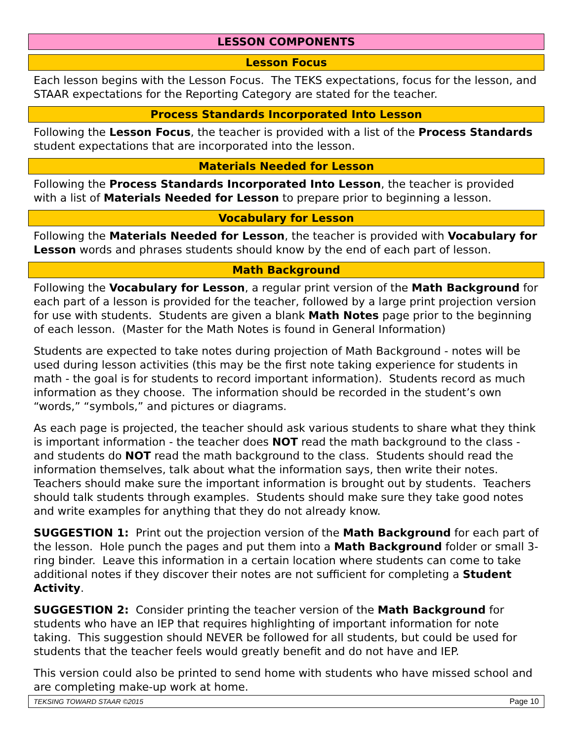LESSON COMPONENTS
Lesson Focus
Each lesson begins with the Lesson Focus. The TEKS expectations, focus for the lesson, and STAAR expectations for the Reporting Category are stated for the teacher.
Process Standards Incorporated Into Lesson
Following the Lesson Focus, the teacher is provided with a list of the Process Standards student expectations that are incorporated into the lesson.
Materials Needed for Lesson
Following the Process Standards Incorporated Into Lesson, the teacher is provided with a list of Materials Needed for Lesson to prepare prior to beginning a lesson.
Vocabulary for Lesson
Following the Materials Needed for Lesson, the teacher is provided with Vocabulary for Lesson words and phrases students should know by the end of each part of lesson.
Math Background
Following the Vocabulary for Lesson, a regular print version of the Math Background for each part of a lesson is provided for the teacher, followed by a large print projection version for use with students. Students are given a blank Math Notes page prior to the beginning of each lesson. (Master for the Math Notes is found in General Information)
Students are expected to take notes during projection of Math Background - notes will be used during lesson activities (this may be the first note taking experience for students in math - the goal is for students to record important information). Students record as much information as they choose. The information should be recorded in the student’s own “words,” “symbols,” and pictures or diagrams.
As each page is projected, the teacher should ask various students to share what they think is important information - the teacher does NOT read the math background to the class - and students do NOT read the math background to the class. Students should read the information themselves, talk about what the information says, then write their notes. Teachers should make sure the important information is brought out by students. Teachers should talk students through examples. Students should make sure they take good notes and write examples for anything that they do not already know.
SUGGESTION 1: Print out the projection version of the Math Background for each part of the lesson. Hole punch the pages and put them into a Math Background folder or small 3-ring binder. Leave this information in a certain location where students can come to take additional notes if they discover their notes are not sufficient for completing a Student Activity.
SUGGESTION 2: Consider printing the teacher version of the Math Background for students who have an IEP that requires highlighting of important information for note taking. This suggestion should NEVER be followed for all students, but could be used for students that the teacher feels would greatly benefit and do not have and IEP.
This version could also be printed to send home with students who have missed school and are completing make-up work at home.
TEKSING TOWARD STAAR ©2015 Page 10